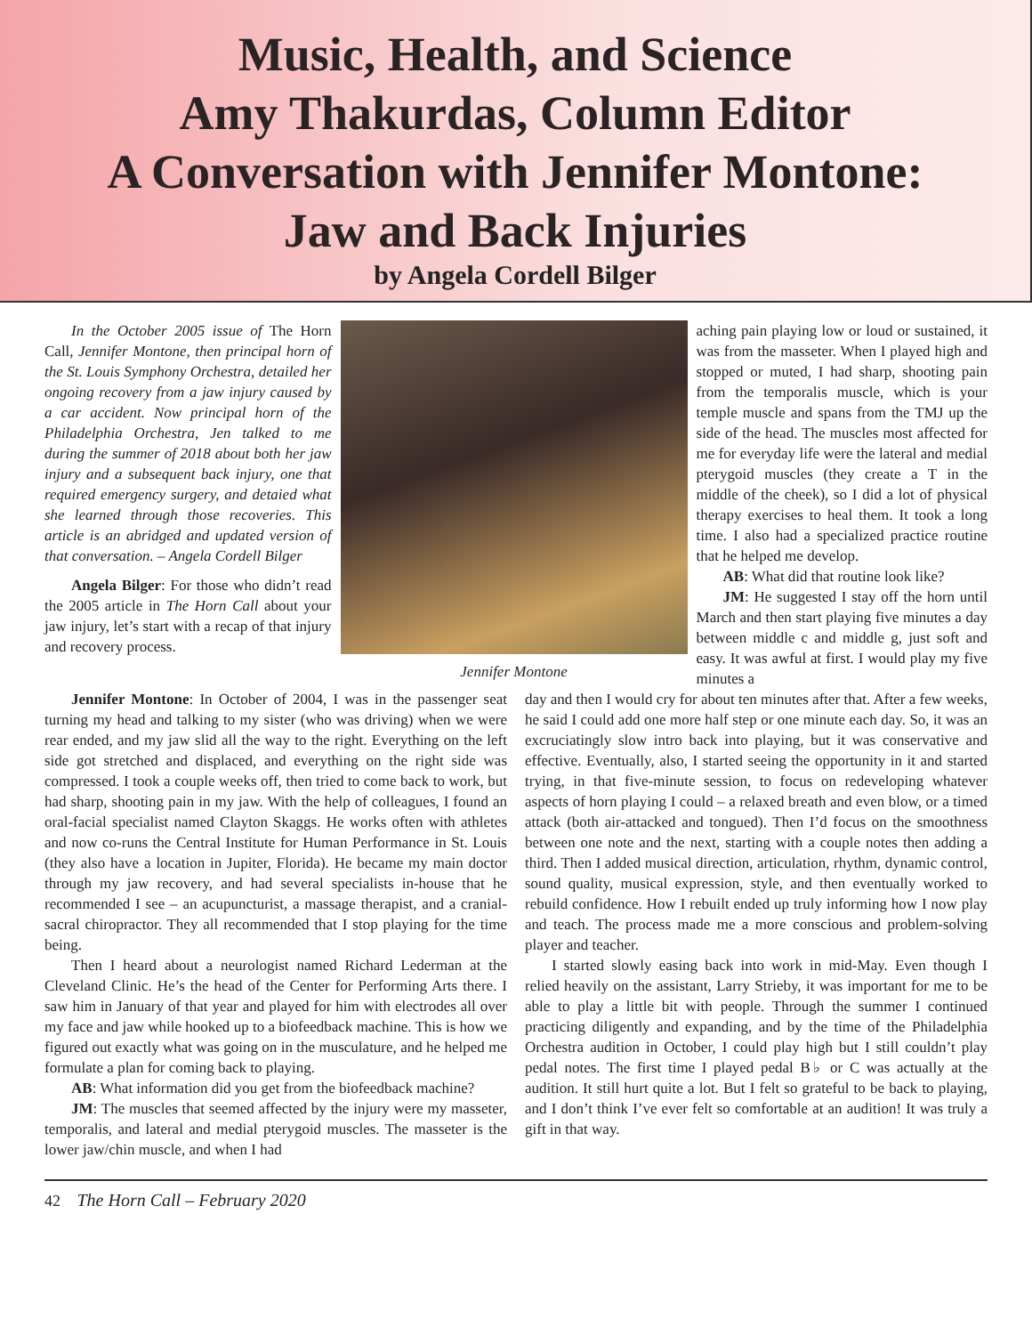Music, Health, and Science
Amy Thakurdas, Column Editor
A Conversation with Jennifer Montone:
Jaw and Back Injuries
by Angela Cordell Bilger
In the October 2005 issue of The Horn Call, Jennifer Montone, then principal horn of the St. Louis Symphony Orchestra, detailed her ongoing recovery from a jaw injury caused by a car accident. Now principal horn of the Philadelphia Orchestra, Jen talked to me during the summer of 2018 about both her jaw injury and a subsequent back injury, one that required emergency surgery, and detaied what she learned through those recoveries. This article is an abridged and updated version of that conversation. – Angela Cordell Bilger
Angela Bilger: For those who didn’t read the 2005 article in The Horn Call about your jaw injury, let’s start with a recap of that injury and recovery process.
Jennifer Montone
aching pain playing low or loud or sustained, it was from the masseter. When I played high and stopped or muted, I had sharp, shooting pain from the temporalis muscle, which is your temple muscle and spans from the TMJ up the side of the head. The muscles most affected for me for everyday life were the lateral and medial pterygoid muscles (they create a T in the middle of the cheek), so I did a lot of physical therapy exercises to heal them. It took a long time. I also had a specialized practice routine that he helped me develop.
AB: What did that routine look like?
JM: He suggested I stay off the horn until March and then start playing five minutes a day between middle c and middle g, just soft and easy. It was awful at first. I would play my five minutes a
Jennifer Montone: In October of 2004, I was in the passenger seat turning my head and talking to my sister (who was driving) when we were rear ended, and my jaw slid all the way to the right. Everything on the left side got stretched and displaced, and everything on the right side was compressed. I took a couple weeks off, then tried to come back to work, but had sharp, shooting pain in my jaw. With the help of colleagues, I found an oral-facial specialist named Clayton Skaggs. He works often with athletes and now co-runs the Central Institute for Human Performance in St. Louis (they also have a location in Jupiter, Florida). He became my main doctor through my jaw recovery, and had several specialists in-house that he recommended I see – an acupuncturist, a massage therapist, and a cranial-sacral chiropractor. They all recommended that I stop playing for the time being.
Then I heard about a neurologist named Richard Lederman at the Cleveland Clinic. He’s the head of the Center for Performing Arts there. I saw him in January of that year and played for him with electrodes all over my face and jaw while hooked up to a biofeedback machine. This is how we figured out exactly what was going on in the musculature, and he helped me formulate a plan for coming back to playing.
AB: What information did you get from the biofeedback machine?
JM: The muscles that seemed affected by the injury were my masseter, temporalis, and lateral and medial pterygoid muscles. The masseter is the lower jaw/chin muscle, and when I had
day and then I would cry for about ten minutes after that. After a few weeks, he said I could add one more half step or one minute each day. So, it was an excruciatingly slow intro back into playing, but it was conservative and effective. Eventually, also, I started seeing the opportunity in it and started trying, in that five-minute session, to focus on redeveloping whatever aspects of horn playing I could – a relaxed breath and even blow, or a timed attack (both air-attacked and tongued). Then I’d focus on the smoothness between one note and the next, starting with a couple notes then adding a third. Then I added musical direction, articulation, rhythm, dynamic control, sound quality, musical expression, style, and then eventually worked to rebuild confidence. How I rebuilt ended up truly informing how I now play and teach. The process made me a more conscious and problem-solving player and teacher.
I started slowly easing back into work in mid-May. Even though I relied heavily on the assistant, Larry Strieby, it was important for me to be able to play a little bit with people. Through the summer I continued practicing diligently and expanding, and by the time of the Philadelphia Orchestra audition in October, I could play high but I still couldn’t play pedal notes. The first time I played pedal B♭ or C was actually at the audition. It still hurt quite a lot. But I felt so grateful to be back to playing, and I don’t think I’ve ever felt so comfortable at an audition! It was truly a gift in that way.
42 The Horn Call – February 2020